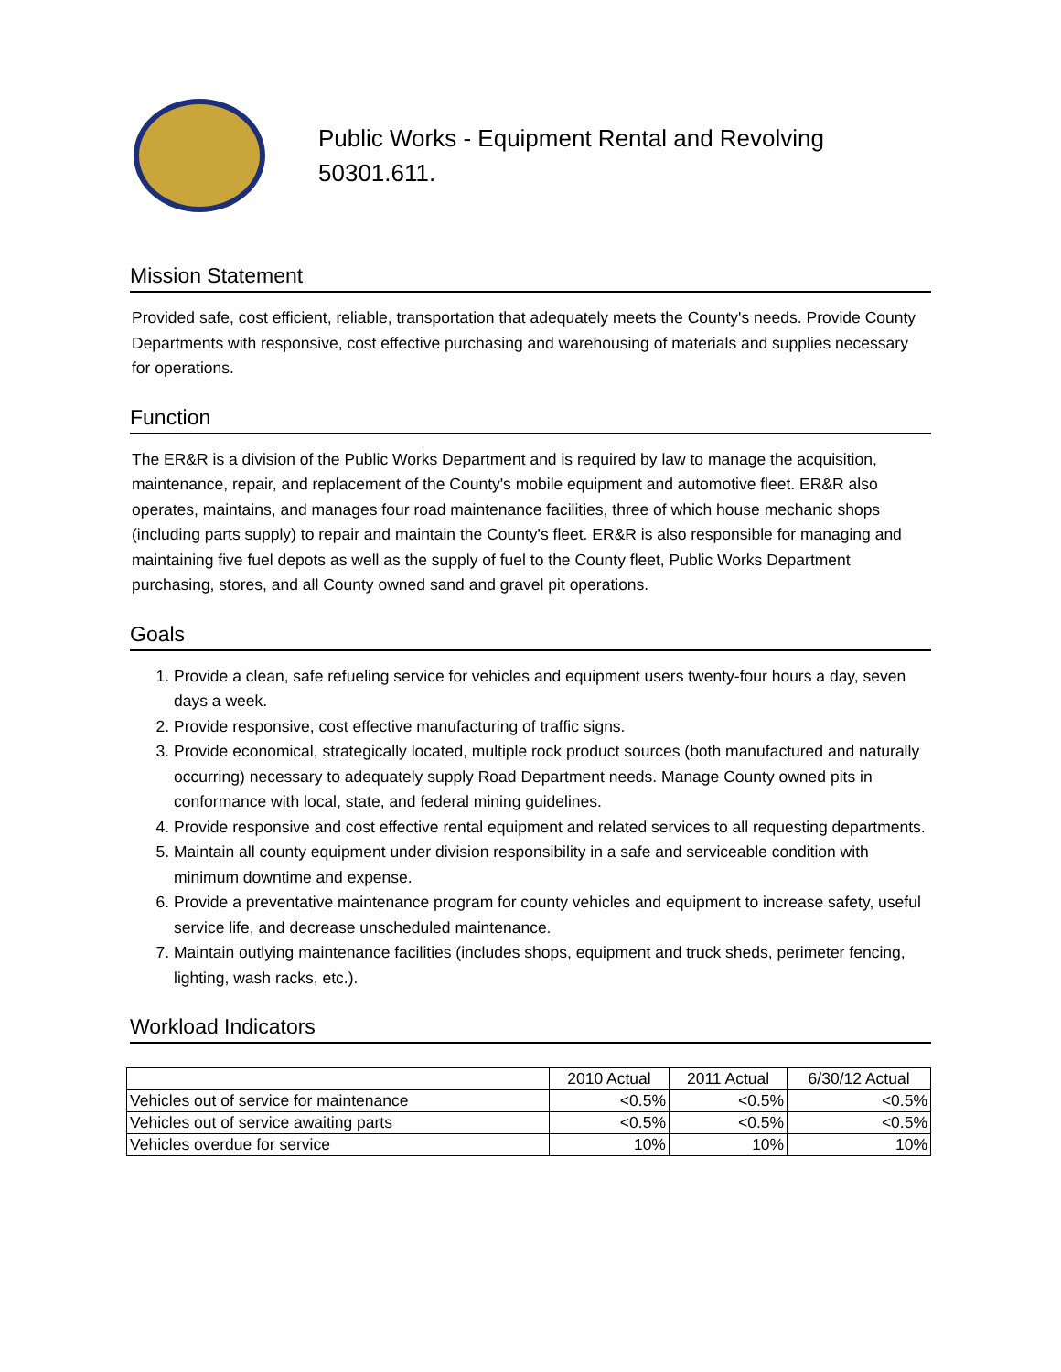Public Works - Equipment Rental and Revolving
50301.611.
Mission Statement
Provided safe, cost efficient, reliable, transportation that adequately meets the County's needs. Provide County Departments with responsive, cost effective purchasing and warehousing of materials and supplies necessary for operations.
Function
The ER&R is a division of the Public Works Department and is required by law to manage the acquisition, maintenance, repair, and replacement of the County's mobile equipment and automotive fleet. ER&R also operates, maintains, and manages four road maintenance facilities, three of which house mechanic shops (including parts supply) to repair and maintain the County's fleet. ER&R is also responsible for managing and maintaining five fuel depots as well as the supply of fuel to the County fleet, Public Works Department purchasing, stores, and all County owned sand and gravel pit operations.
Goals
1. Provide a clean, safe refueling service for vehicles and equipment users twenty-four hours a day, seven days a week.
2. Provide responsive, cost effective manufacturing of traffic signs.
3. Provide economical, strategically located, multiple rock product sources (both manufactured and naturally occurring) necessary to adequately supply Road Department needs. Manage County owned pits in conformance with local, state, and federal mining guidelines.
4. Provide responsive and cost effective rental equipment and related services to all requesting departments.
5. Maintain all county equipment under division responsibility in a safe and serviceable condition with minimum downtime and expense.
6. Provide a preventative maintenance program for county vehicles and equipment to increase safety, useful service life, and decrease unscheduled maintenance.
7. Maintain outlying maintenance facilities (includes shops, equipment and truck sheds, perimeter fencing, lighting, wash racks, etc.).
Workload Indicators
| | 2010 Actual | 2011 Actual | 6/30/12 Actual |
| --- | --- | --- | --- |
| Vehicles out of service for maintenance | <0.5% | <0.5% | <0.5% |
| Vehicles out of service awaiting parts | <0.5% | <0.5% | <0.5% |
| Vehicles overdue for service | 10% | 10% | 10% |